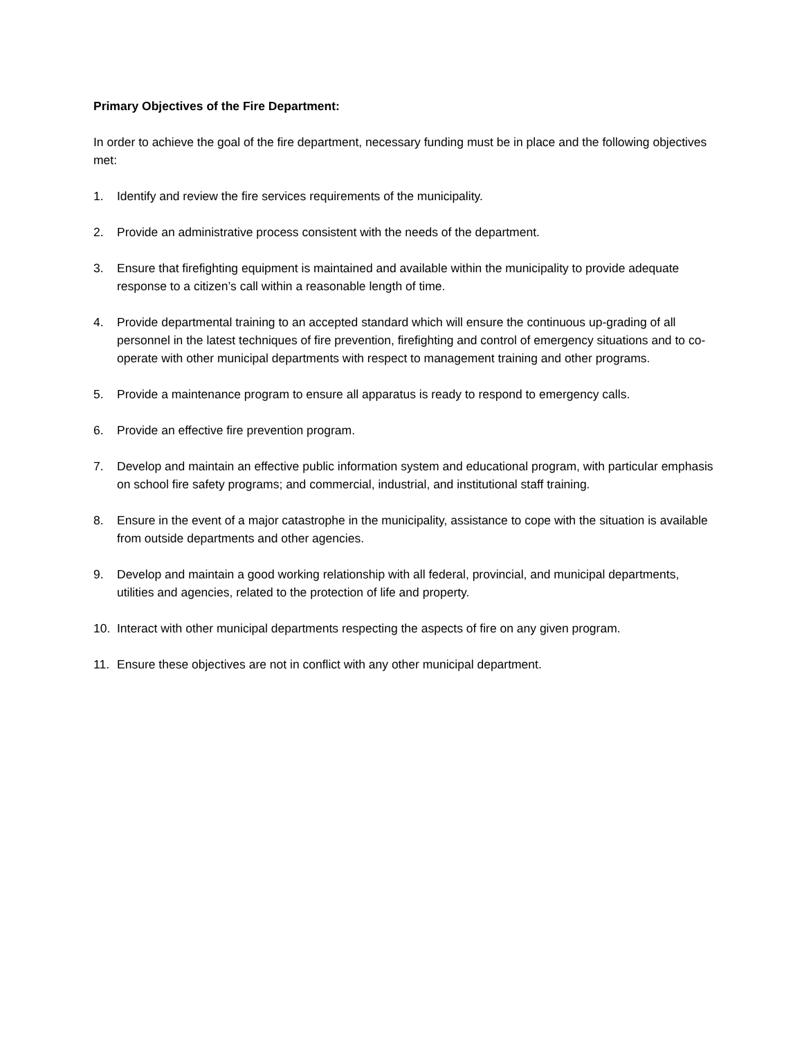Primary Objectives of the Fire Department:
In order to achieve the goal of the fire department, necessary funding must be in place and the following objectives met:
1. Identify and review the fire services requirements of the municipality.
2. Provide an administrative process consistent with the needs of the department.
3. Ensure that firefighting equipment is maintained and available within the municipality to provide adequate response to a citizen’s call within a reasonable length of time.
4. Provide departmental training to an accepted standard which will ensure the continuous up-grading of all personnel in the latest techniques of fire prevention, firefighting and control of emergency situations and to co-operate with other municipal departments with respect to management training and other programs.
5. Provide a maintenance program to ensure all apparatus is ready to respond to emergency calls.
6. Provide an effective fire prevention program.
7. Develop and maintain an effective public information system and educational program, with particular emphasis on school fire safety programs; and commercial, industrial, and institutional staff training.
8. Ensure in the event of a major catastrophe in the municipality, assistance to cope with the situation is available from outside departments and other agencies.
9. Develop and maintain a good working relationship with all federal, provincial, and municipal departments, utilities and agencies, related to the protection of life and property.
10. Interact with other municipal departments respecting the aspects of fire on any given program.
11. Ensure these objectives are not in conflict with any other municipal department.